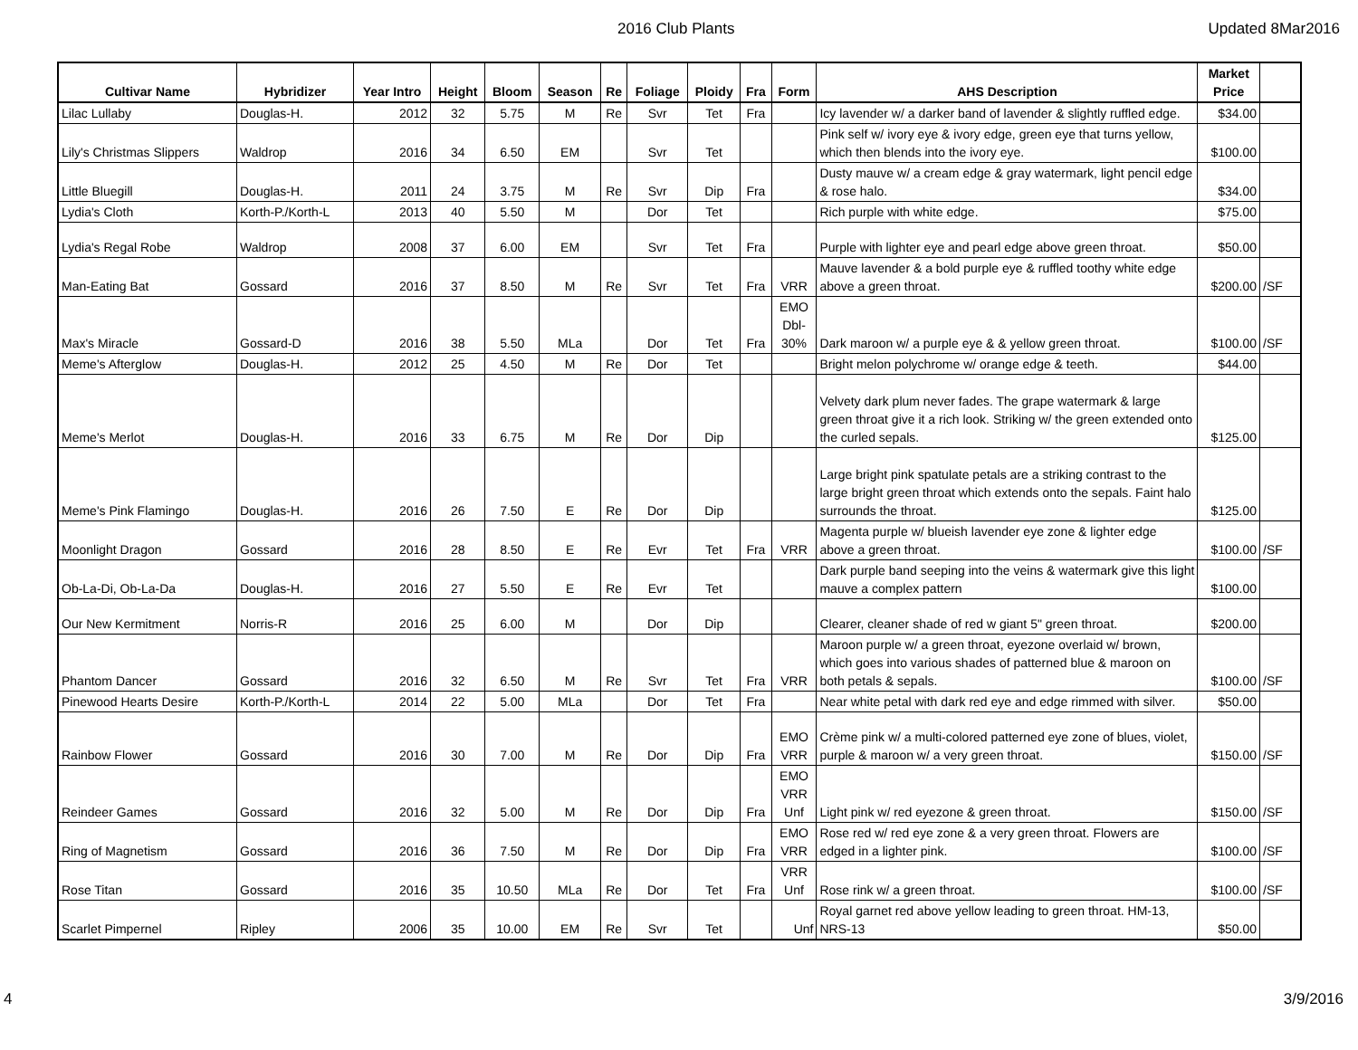2016 Club Plants Updated 8Mar2016
| Cultivar Name | Hybridizer | Year Intro | Height | Bloom | Season | Re | Foliage | Ploidy | Fra | Form | AHS Description | Market Price | |
| --- | --- | --- | --- | --- | --- | --- | --- | --- | --- | --- | --- | --- | --- |
| Lilac Lullaby | Douglas-H. | 2012 | 32 | 5.75 | M | Re | Svr | Tet | Fra | | Icy lavender w/ a darker band of lavender & slightly ruffled edge. | $34.00 | |
| Lily's Christmas Slippers | Waldrop | 2016 | 34 | 6.50 | EM | | Svr | Tet | | | Pink self w/ ivory eye & ivory edge, green eye that turns yellow, which then blends into the ivory eye. | $100.00 | |
| Little Bluegill | Douglas-H. | 2011 | 24 | 3.75 | M | Re | Svr | Dip | Fra | | Dusty mauve w/ a cream edge & gray watermark, light pencil edge & rose halo. | $34.00 | |
| Lydia's Cloth | Korth-P./Korth-L | 2013 | 40 | 5.50 | M | | Dor | Tet | | | Rich purple with white edge. | $75.00 | |
| Lydia's Regal Robe | Waldrop | 2008 | 37 | 6.00 | EM | | Svr | Tet | Fra | | Purple with lighter eye and pearl edge above green throat. | $50.00 | |
| Man-Eating Bat | Gossard | 2016 | 37 | 8.50 | M | Re | Svr | Tet | Fra | VRR | Mauve lavender & a bold purple eye & ruffled toothy white edge above a green throat. | $200.00 | /SF |
| Max's Miracle | Gossard-D | 2016 | 38 | 5.50 | MLa | | Dor | Tet | Fra | EMO Dbl- 30% | Dark maroon w/ a purple eye & & yellow green throat. | $100.00 | /SF |
| Meme's Afterglow | Douglas-H. | 2012 | 25 | 4.50 | M | Re | Dor | Tet | | | Bright melon polychrome w/ orange edge & teeth. | $44.00 | |
| Meme's Merlot | Douglas-H. | 2016 | 33 | 6.75 | M | Re | Dor | Dip | | | Velvety dark plum never fades. The grape watermark & large green throat give it a rich look. Striking w/ the green extended onto the curled sepals. | $125.00 | |
| Meme's Pink Flamingo | Douglas-H. | 2016 | 26 | 7.50 | E | Re | Dor | Dip | | | Large bright pink spatulate petals are a striking contrast to the large bright green throat which extends onto the sepals. Faint halo surrounds the throat. | $125.00 | |
| Moonlight Dragon | Gossard | 2016 | 28 | 8.50 | E | Re | Evr | Tet | Fra | VRR | Magenta purple w/ blueish lavender eye zone & lighter edge above a green throat. | $100.00 | /SF |
| Ob-La-Di, Ob-La-Da | Douglas-H. | 2016 | 27 | 5.50 | E | Re | Evr | Tet | | | Dark purple band seeping into the veins & watermark give this light mauve a complex pattern | $100.00 | |
| Our New Kermitment | Norris-R | 2016 | 25 | 6.00 | M | | Dor | Dip | | | Clearer, cleaner shade of red w giant 5" green throat. | $200.00 | |
| Phantom Dancer | Gossard | 2016 | 32 | 6.50 | M | Re | Svr | Tet | Fra | VRR | Maroon purple w/ a green throat, eyezone overlaid w/ brown, which goes into various shades of patterned blue & maroon on both petals & sepals. | $100.00 | /SF |
| Pinewood Hearts Desire | Korth-P./Korth-L | 2014 | 22 | 5.00 | MLa | | Dor | Tet | Fra | | Near white petal with dark red eye and edge rimmed with silver. | $50.00 | |
| Rainbow Flower | Gossard | 2016 | 30 | 7.00 | M | Re | Dor | Dip | Fra | EMO VRR | Crème pink w/ a multi-colored patterned eye zone of blues, violet, purple & maroon w/ a very green throat. | $150.00 | /SF |
| Reindeer Games | Gossard | 2016 | 32 | 5.00 | M | Re | Dor | Dip | Fra | EMO VRR Unf | Light pink w/ red eyezone & green throat. | $150.00 | /SF |
| Ring of Magnetism | Gossard | 2016 | 36 | 7.50 | M | Re | Dor | Dip | Fra | EMO VRR | Rose red w/ red eye zone & a very green throat. Flowers are edged in a lighter pink. | $100.00 | /SF |
| Rose Titan | Gossard | 2016 | 35 | 10.50 | MLa | Re | Dor | Tet | Fra | VRR Unf | Rose rink w/ a green throat. | $100.00 | /SF |
| Scarlet Pimpernel | Ripley | 2006 | 35 | 10.00 | EM | Re | Svr | Tet | | Unf | Royal garnet red above yellow leading to green throat. HM-13, NRS-13 | $50.00 | |
4 3/9/2016